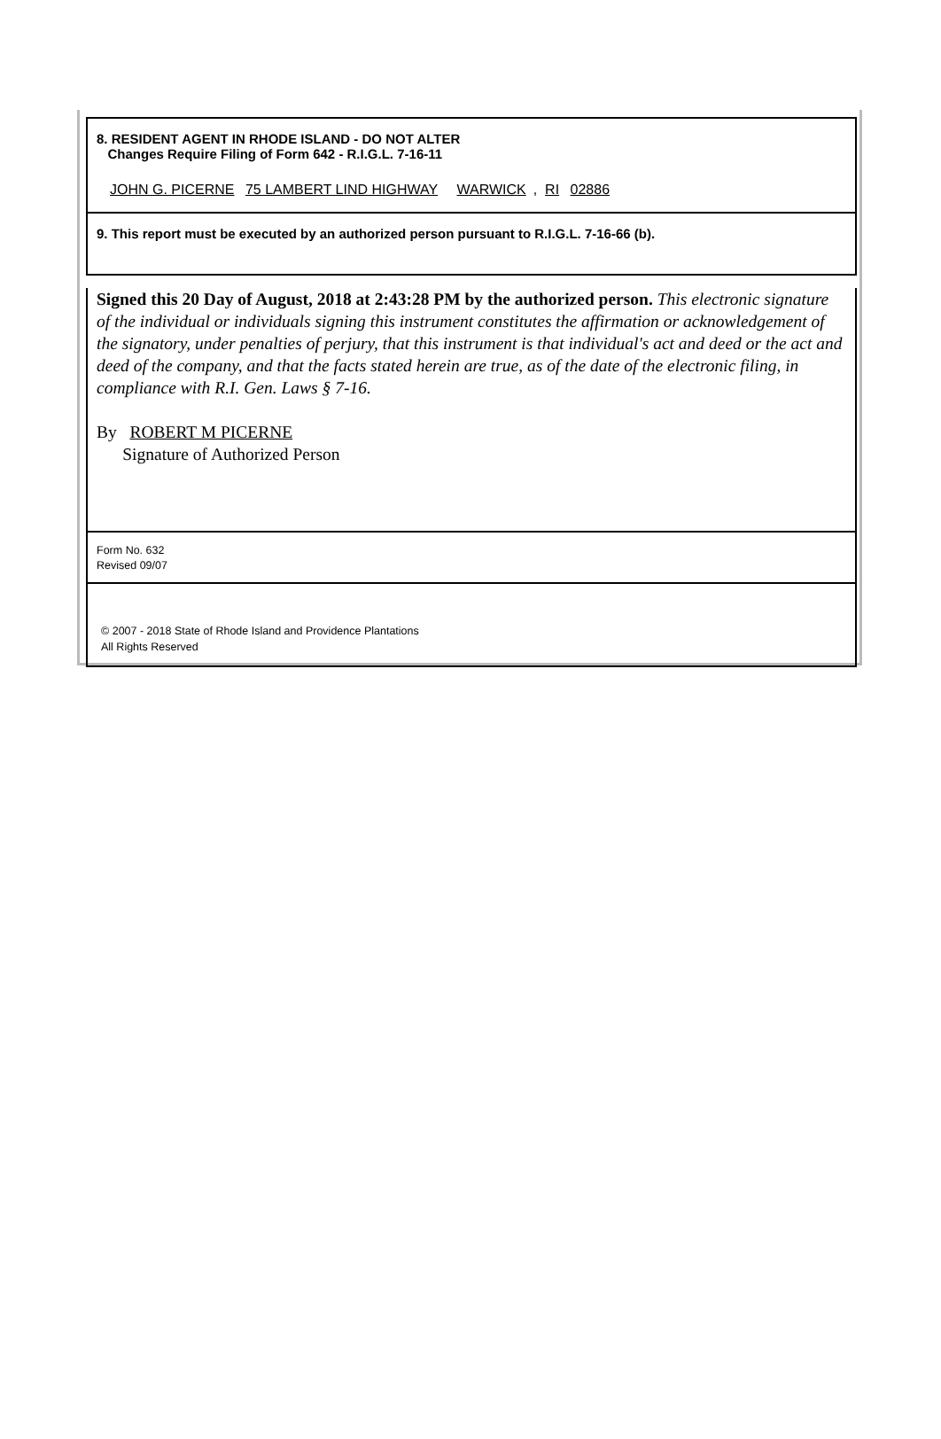8. RESIDENT AGENT IN RHODE ISLAND - DO NOT ALTER
Changes Require Filing of Form 642 - R.I.G.L. 7-16-11
JOHN G. PICERNE 75 LAMBERT LIND HIGHWAY WARWICK, RI 02886
9. This report must be executed by an authorized person pursuant to R.I.G.L. 7-16-66 (b).
Signed this 20 Day of August, 2018 at 2:43:28 PM by the authorized person. This electronic signature of the individual or individuals signing this instrument constitutes the affirmation or acknowledgement of the signatory, under penalties of perjury, that this instrument is that individual's act and deed or the act and deed of the company, and that the facts stated herein are true, as of the date of the electronic filing, in compliance with R.I. Gen. Laws § 7-16.
By ROBERT M PICERNE
Signature of Authorized Person
Form No. 632
Revised 09/07
© 2007 - 2018 State of Rhode Island and Providence Plantations
All Rights Reserved